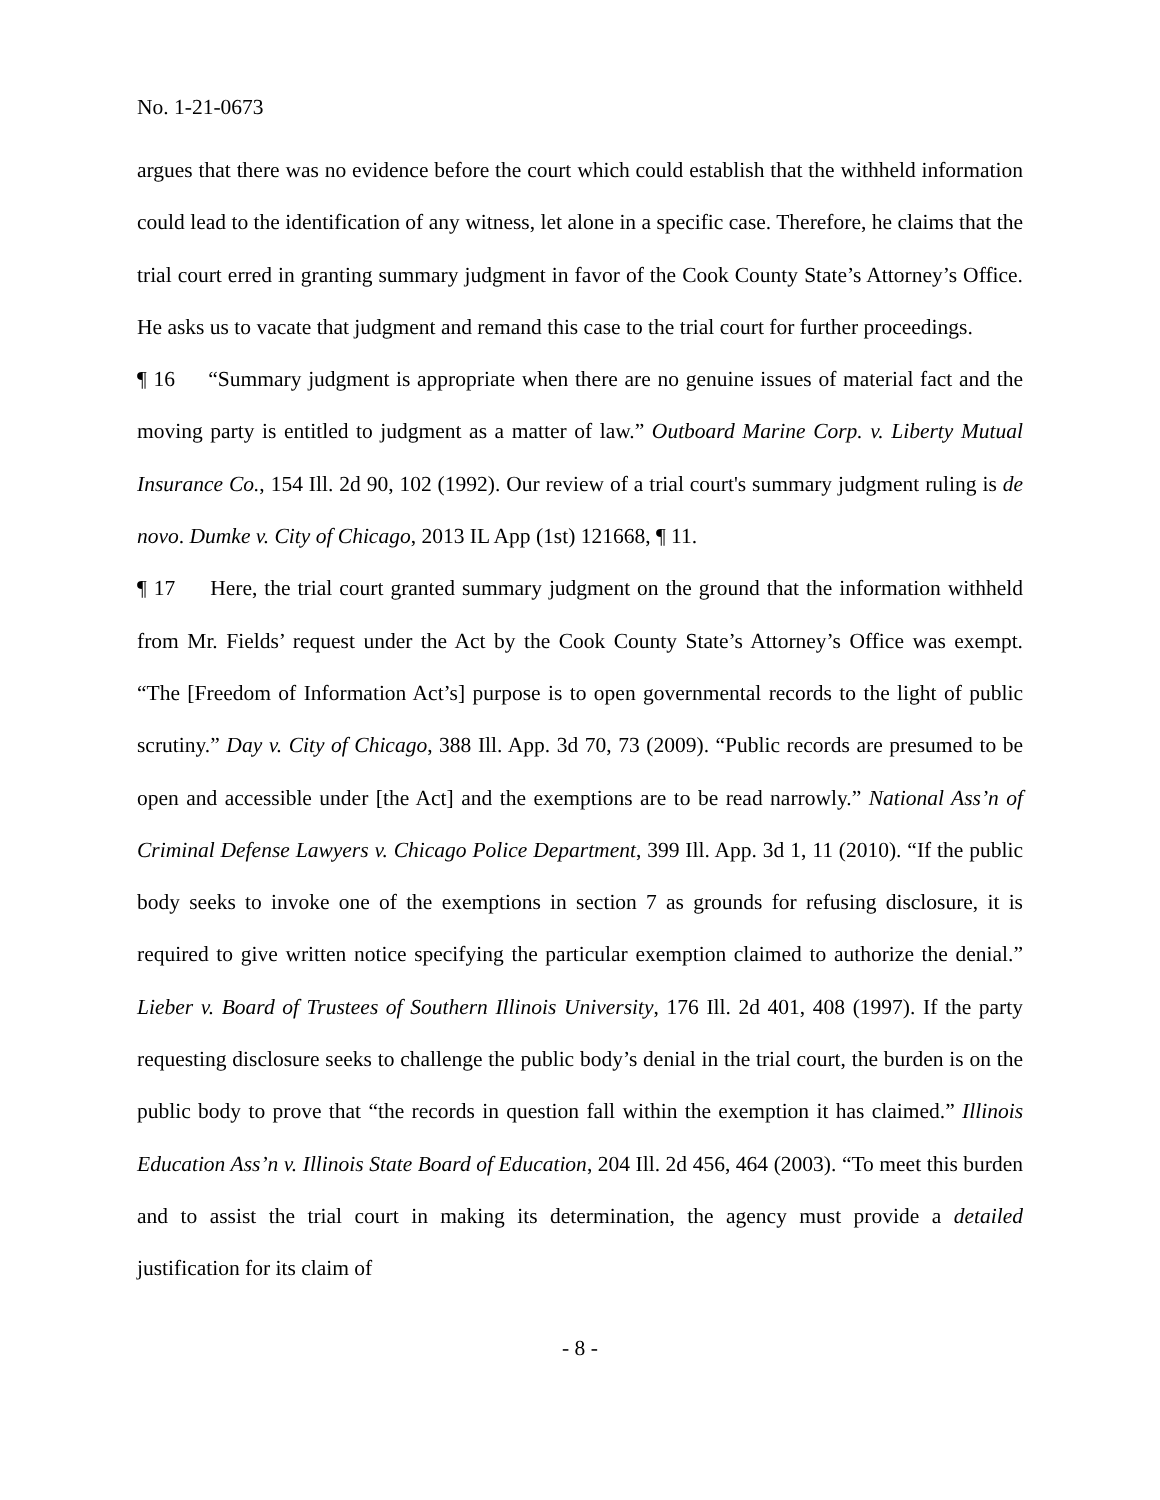No. 1-21-0673
argues that there was no evidence before the court which could establish that the withheld information could lead to the identification of any witness, let alone in a specific case. Therefore, he claims that the trial court erred in granting summary judgment in favor of the Cook County State’s Attorney’s Office. He asks us to vacate that judgment and remand this case to the trial court for further proceedings.
¶ 16 “Summary judgment is appropriate when there are no genuine issues of material fact and the moving party is entitled to judgment as a matter of law.” Outboard Marine Corp. v. Liberty Mutual Insurance Co., 154 Ill. 2d 90, 102 (1992). Our review of a trial court's summary judgment ruling is de novo. Dumke v. City of Chicago, 2013 IL App (1st) 121668, ¶ 11.
¶ 17 Here, the trial court granted summary judgment on the ground that the information withheld from Mr. Fields’ request under the Act by the Cook County State’s Attorney’s Office was exempt. “The [Freedom of Information Act’s] purpose is to open governmental records to the light of public scrutiny.” Day v. City of Chicago, 388 Ill. App. 3d 70, 73 (2009). “Public records are presumed to be open and accessible under [the Act] and the exemptions are to be read narrowly.” National Ass’n of Criminal Defense Lawyers v. Chicago Police Department, 399 Ill. App. 3d 1, 11 (2010). “If the public body seeks to invoke one of the exemptions in section 7 as grounds for refusing disclosure, it is required to give written notice specifying the particular exemption claimed to authorize the denial.” Lieber v. Board of Trustees of Southern Illinois University, 176 Ill. 2d 401, 408 (1997). If the party requesting disclosure seeks to challenge the public body’s denial in the trial court, the burden is on the public body to prove that “the records in question fall within the exemption it has claimed.” Illinois Education Ass’n v. Illinois State Board of Education, 204 Ill. 2d 456, 464 (2003). “To meet this burden and to assist the trial court in making its determination, the agency must provide a detailed justification for its claim of
- 8 -